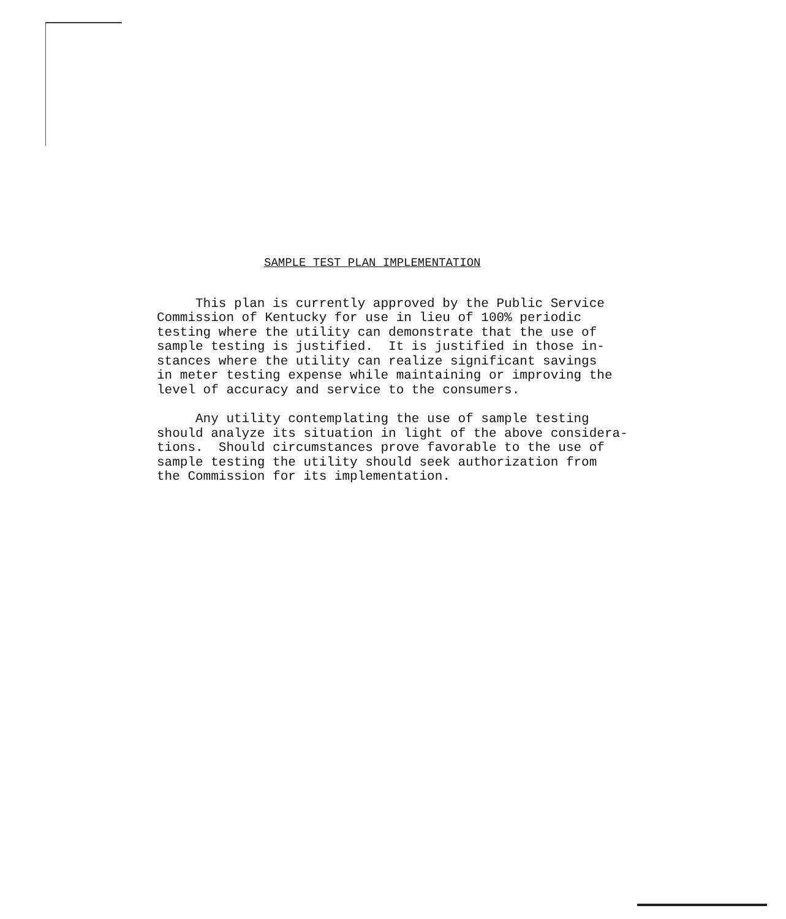SAMPLE TEST PLAN IMPLEMENTATION
This plan is currently approved by the Public Service Commission of Kentucky for use in lieu of 100% periodic testing where the utility can demonstrate that the use of sample testing is justified. It is justified in those in- stances where the utility can realize significant savings in meter testing expense while maintaining or improving the level of accuracy and service to the consumers.
Any utility contemplating the use of sample testing should analyze its situation in light of the above considera- tions. Should circumstances prove favorable to the use of sample testing the utility should seek authorization from the Commission for its implementation.